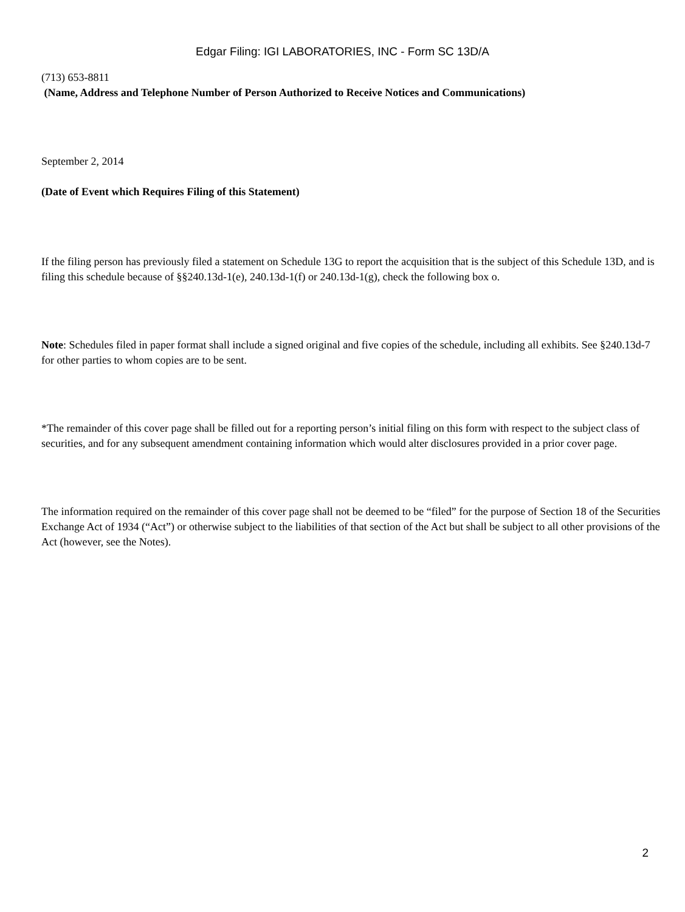Edgar Filing: IGI LABORATORIES, INC - Form SC 13D/A
(713) 653-8811
(Name, Address and Telephone Number of Person Authorized to Receive Notices and Communications)
September 2, 2014
(Date of Event which Requires Filing of this Statement)
If the filing person has previously filed a statement on Schedule 13G to report the acquisition that is the subject of this Schedule 13D, and is filing this schedule because of §§240.13d-1(e), 240.13d-1(f) or 240.13d-1(g), check the following box o.
Note: Schedules filed in paper format shall include a signed original and five copies of the schedule, including all exhibits. See §240.13d-7 for other parties to whom copies are to be sent.
*The remainder of this cover page shall be filled out for a reporting person’s initial filing on this form with respect to the subject class of securities, and for any subsequent amendment containing information which would alter disclosures provided in a prior cover page.
The information required on the remainder of this cover page shall not be deemed to be “filed” for the purpose of Section 18 of the Securities Exchange Act of 1934 (“Act”) or otherwise subject to the liabilities of that section of the Act but shall be subject to all other provisions of the Act (however, see the Notes).
2